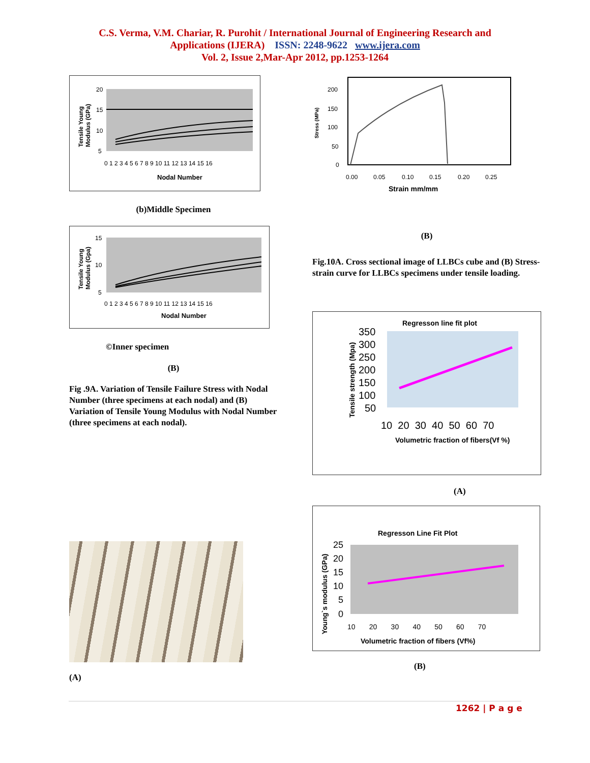C.S. Verma, V.M. Chariar, R. Purohit / International Journal of Engineering Research and
Applications (IJERA) ISSN: 2248-9622 www.ijera.com
Vol. 2, Issue 2,Mar-Apr 2012, pp.1253-1264
20
15
10
5
0 1 2 3 4 5 6 7 8 9 10 11 12 13 14 15 16
Nodal Number
Tensile Young
Modulus (GPa)
(b)Middle Specimen
15
10
5
0 1 2 3 4 5 6 7 8 9 10 11 12 13 14 15 16
Nodal Number
Tensile Young
Modulus (Gpa)
©Inner specimen
(B)
Fig .9A. Variation of Tensile Failure Stress with Nodal Number (three specimens at each nodal) and (B) Variation of Tensile Young Modulus with Nodal Number (three specimens at each nodal).
(A)
200
150
100
50
0
0.00
0.05
0.10
0.15
0.20
0.25
Strain mm/mm
Stress (MPa)
(B)
Fig.10A. Cross sectional image of LLBCs cube and (B) Stress-strain curve for LLBCs specimens under tensile loading.
Regresson line fit plot
350
300
250
200
150
100
50
10 20 30 40 50 60 70
Volumetric fraction of fibers(Vf %)
Tensile strength (Mpa)
(A)
Regresson Line Fit Plot
25
20
15
10
5
0
10 20 30 40 50 60 70
Volumetric fraction of fibers (Vf%)
Young`s modulus (GPa)
(B)
1262 | P a g e